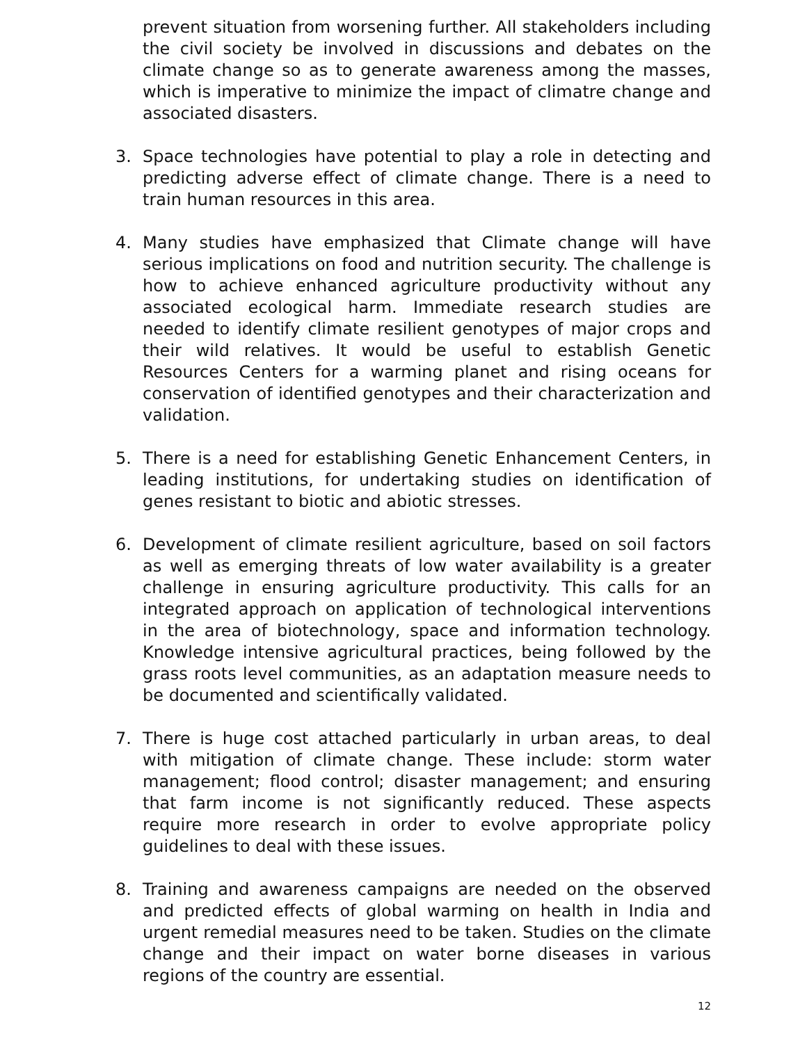prevent situation from worsening further. All stakeholders including the civil society be involved in discussions and debates on the climate change so as to generate awareness among the masses, which is imperative to minimize the impact of climatre change and associated disasters.
3. Space technologies have potential to play a role in detecting and predicting adverse effect of climate change. There is a need to train human resources in this area.
4. Many studies have emphasized that Climate change will have serious implications on food and nutrition security. The challenge is how to achieve enhanced agriculture productivity without any associated ecological harm. Immediate research studies are needed to identify climate resilient genotypes of major crops and their wild relatives. It would be useful to establish Genetic Resources Centers for a warming planet and rising oceans for conservation of identified genotypes and their characterization and validation.
5. There is a need for establishing Genetic Enhancement Centers, in leading institutions, for undertaking studies on identification of genes resistant to biotic and abiotic stresses.
6. Development of climate resilient agriculture, based on soil factors as well as emerging threats of low water availability is a greater challenge in ensuring agriculture productivity. This calls for an integrated approach on application of technological interventions in the area of biotechnology, space and information technology. Knowledge intensive agricultural practices, being followed by the grass roots level communities, as an adaptation measure needs to be documented and scientifically validated.
7. There is huge cost attached particularly in urban areas, to deal with mitigation of climate change. These include: storm water management; flood control; disaster management; and ensuring that farm income is not significantly reduced. These aspects require more research in order to evolve appropriate policy guidelines to deal with these issues.
8. Training and awareness campaigns are needed on the observed and predicted effects of global warming on health in India and urgent remedial measures need to be taken. Studies on the climate change and their impact on water borne diseases in various regions of the country are essential.
12